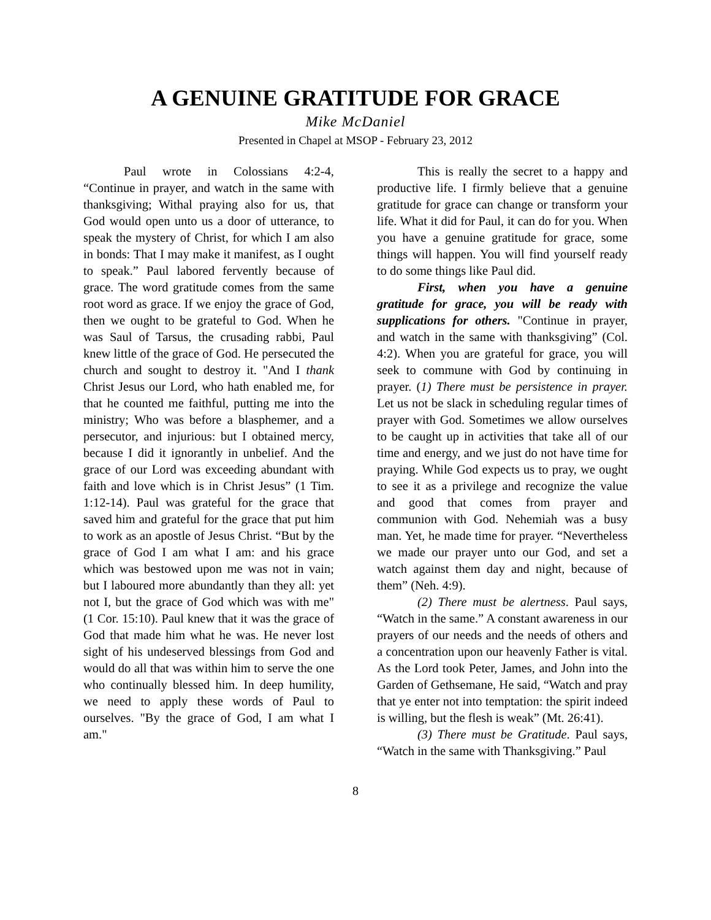A GENUINE GRATITUDE FOR GRACE
Mike McDaniel
Presented in Chapel at MSOP - February 23, 2012
Paul wrote in Colossians 4:2-4, “Continue in prayer, and watch in the same with thanksgiving; Withal praying also for us, that God would open unto us a door of utterance, to speak the mystery of Christ, for which I am also in bonds: That I may make it manifest, as I ought to speak.” Paul labored fervently because of grace. The word gratitude comes from the same root word as grace. If we enjoy the grace of God, then we ought to be grateful to God. When he was Saul of Tarsus, the crusading rabbi, Paul knew little of the grace of God. He persecuted the church and sought to destroy it. "And I thank Christ Jesus our Lord, who hath enabled me, for that he counted me faithful, putting me into the ministry; Who was before a blasphemer, and a persecutor, and injurious: but I obtained mercy, because I did it ignorantly in unbelief. And the grace of our Lord was exceeding abundant with faith and love which is in Christ Jesus” (1 Tim. 1:12-14). Paul was grateful for the grace that saved him and grateful for the grace that put him to work as an apostle of Jesus Christ. “But by the grace of God I am what I am: and his grace which was bestowed upon me was not in vain; but I laboured more abundantly than they all: yet not I, but the grace of God which was with me" (1 Cor. 15:10). Paul knew that it was the grace of God that made him what he was. He never lost sight of his undeserved blessings from God and would do all that was within him to serve the one who continually blessed him. In deep humility, we need to apply these words of Paul to ourselves. "By the grace of God, I am what I am."
This is really the secret to a happy and productive life. I firmly believe that a genuine gratitude for grace can change or transform your life. What it did for Paul, it can do for you. When you have a genuine gratitude for grace, some things will happen. You will find yourself ready to do some things like Paul did.
First, when you have a genuine gratitude for grace, you will be ready with supplications for others. "Continue in prayer, and watch in the same with thanksgiving” (Col. 4:2). When you are grateful for grace, you will seek to commune with God by continuing in prayer. (1) There must be persistence in prayer. Let us not be slack in scheduling regular times of prayer with God. Sometimes we allow ourselves to be caught up in activities that take all of our time and energy, and we just do not have time for praying. While God expects us to pray, we ought to see it as a privilege and recognize the value and good that comes from prayer and communion with God. Nehemiah was a busy man. Yet, he made time for prayer. “Nevertheless we made our prayer unto our God, and set a watch against them day and night, because of them” (Neh. 4:9).
(2) There must be alertness. Paul says, “Watch in the same.” A constant awareness in our prayers of our needs and the needs of others and a concentration upon our heavenly Father is vital. As the Lord took Peter, James, and John into the Garden of Gethsemane, He said, “Watch and pray that ye enter not into temptation: the spirit indeed is willing, but the flesh is weak” (Mt. 26:41).
(3) There must be Gratitude. Paul says, “Watch in the same with Thanksgiving.” Paul
8